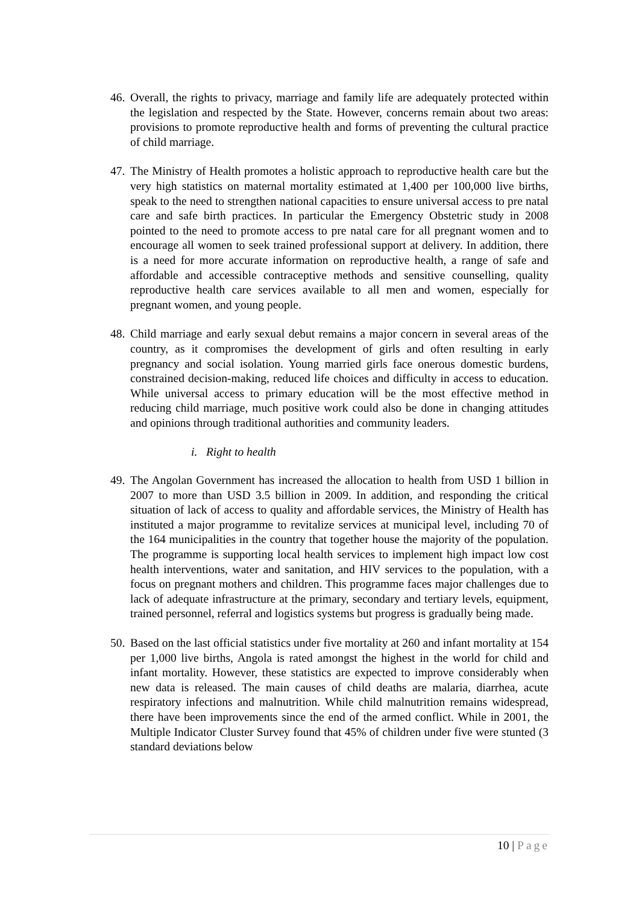46.
Overall, the rights to privacy, marriage and family life are adequately protected within the legislation and respected by the State. However, concerns remain about two areas: provisions to promote reproductive health and forms of preventing the cultural practice of child marriage.
47.
The Ministry of Health promotes a holistic approach to reproductive health care but the very high statistics on maternal mortality estimated at 1,400 per 100,000 live births, speak to the need to strengthen national capacities to ensure universal access to pre natal care and safe birth practices. In particular the Emergency Obstetric study in 2008 pointed to the need to promote access to pre natal care for all pregnant women and to encourage all women to seek trained professional support at delivery. In addition, there is a need for more accurate information on reproductive health, a range of safe and affordable and accessible contraceptive methods and sensitive counselling, quality reproductive health care services available to all men and women, especially for pregnant women, and young people.
48.
Child marriage and early sexual debut remains a major concern in several areas of the country, as it compromises the development of girls and often resulting in early pregnancy and social isolation. Young married girls face onerous domestic burdens, constrained decision-making, reduced life choices and difficulty in access to education. While universal access to primary education will be the most effective method in reducing child marriage, much positive work could also be done in changing attitudes and opinions through traditional authorities and community leaders.
i. Right to health
49.
The Angolan Government has increased the allocation to health from USD 1 billion in 2007 to more than USD 3.5 billion in 2009. In addition, and responding the critical situation of lack of access to quality and affordable services, the Ministry of Health has instituted a major programme to revitalize services at municipal level, including 70 of the 164 municipalities in the country that together house the majority of the population. The programme is supporting local health services to implement high impact low cost health interventions, water and sanitation, and HIV services to the population, with a focus on pregnant mothers and children. This programme faces major challenges due to lack of adequate infrastructure at the primary, secondary and tertiary levels, equipment, trained personnel, referral and logistics systems but progress is gradually being made.
50.
Based on the last official statistics under five mortality at 260 and infant mortality at 154 per 1,000 live births, Angola is rated amongst the highest in the world for child and infant mortality. However, these statistics are expected to improve considerably when new data is released. The main causes of child deaths are malaria, diarrhea, acute respiratory infections and malnutrition. While child malnutrition remains widespread, there have been improvements since the end of the armed conflict. While in 2001, the Multiple Indicator Cluster Survey found that 45% of children under five were stunted (3 standard deviations below
10 | Page